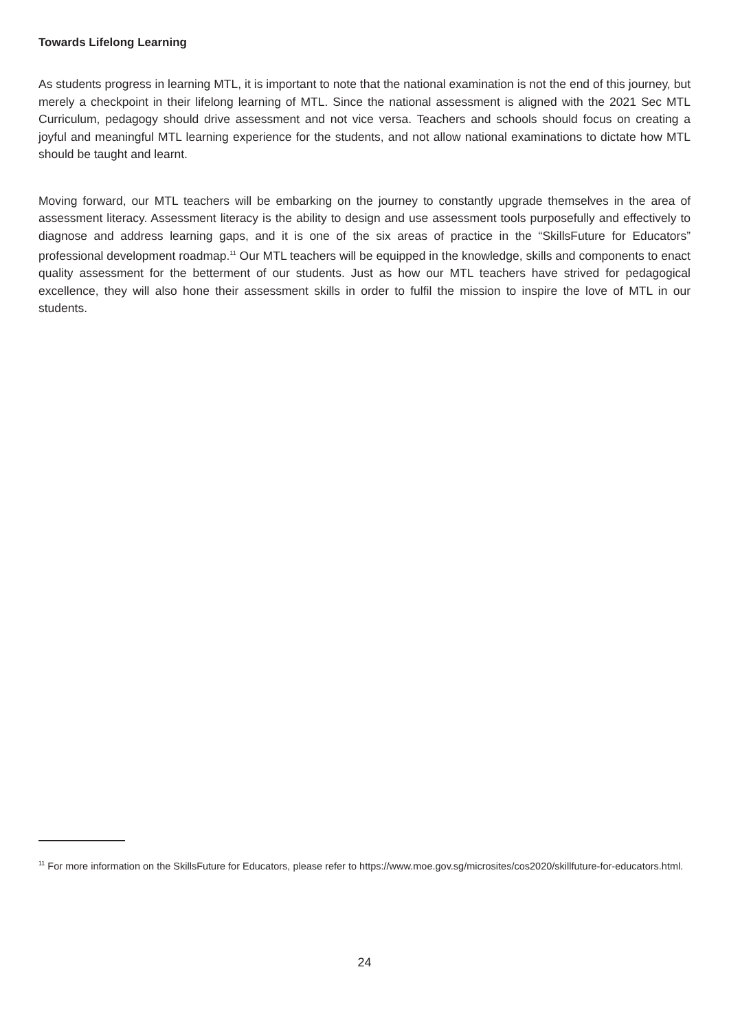Towards Lifelong Learning
As students progress in learning MTL, it is important to note that the national examination is not the end of this journey, but merely a checkpoint in their lifelong learning of MTL. Since the national assessment is aligned with the 2021 Sec MTL Curriculum, pedagogy should drive assessment and not vice versa. Teachers and schools should focus on creating a joyful and meaningful MTL learning experience for the students, and not allow national examinations to dictate how MTL should be taught and learnt.
Moving forward, our MTL teachers will be embarking on the journey to constantly upgrade themselves in the area of assessment literacy. Assessment literacy is the ability to design and use assessment tools purposefully and effectively to diagnose and address learning gaps, and it is one of the six areas of practice in the “SkillsFuture for Educators” professional development roadmap.<sup>11</sup> Our MTL teachers will be equipped in the knowledge, skills and components to enact quality assessment for the betterment of our students. Just as how our MTL teachers have strived for pedagogical excellence, they will also hone their assessment skills in order to fulfil the mission to inspire the love of MTL in our students.
<sup>11</sup> For more information on the SkillsFuture for Educators, please refer to https://www.moe.gov.sg/microsites/cos2020/skillfuture-for-educators.html.
24